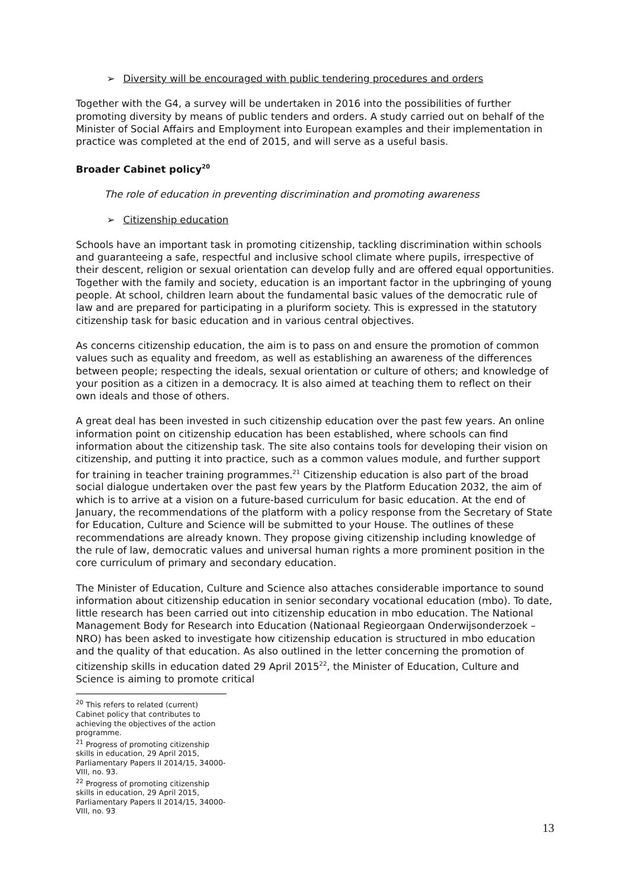➢ Diversity will be encouraged with public tendering procedures and orders
Together with the G4, a survey will be undertaken in 2016 into the possibilities of further promoting diversity by means of public tenders and orders. A study carried out on behalf of the Minister of Social Affairs and Employment into European examples and their implementation in practice was completed at the end of 2015, and will serve as a useful basis.
Broader Cabinet policy<sup>20</sup>
The role of education in preventing discrimination and promoting awareness
➢ Citizenship education
Schools have an important task in promoting citizenship, tackling discrimination within schools and guaranteeing a safe, respectful and inclusive school climate where pupils, irrespective of their descent, religion or sexual orientation can develop fully and are offered equal opportunities. Together with the family and society, education is an important factor in the upbringing of young people. At school, children learn about the fundamental basic values of the democratic rule of law and are prepared for participating in a pluriform society. This is expressed in the statutory citizenship task for basic education and in various central objectives.
As concerns citizenship education, the aim is to pass on and ensure the promotion of common values such as equality and freedom, as well as establishing an awareness of the differences between people; respecting the ideals, sexual orientation or culture of others; and knowledge of your position as a citizen in a democracy. It is also aimed at teaching them to reflect on their own ideals and those of others.
A great deal has been invested in such citizenship education over the past few years. An online information point on citizenship education has been established, where schools can find information about the citizenship task. The site also contains tools for developing their vision on citizenship, and putting it into practice, such as a common values module, and further support for training in teacher training programmes.<sup>21</sup> Citizenship education is also part of the broad social dialogue undertaken over the past few years by the Platform Education 2032, the aim of which is to arrive at a vision on a future-based curriculum for basic education. At the end of January, the recommendations of the platform with a policy response from the Secretary of State for Education, Culture and Science will be submitted to your House. The outlines of these recommendations are already known. They propose giving citizenship including knowledge of the rule of law, democratic values and universal human rights a more prominent position in the core curriculum of primary and secondary education.
The Minister of Education, Culture and Science also attaches considerable importance to sound information about citizenship education in senior secondary vocational education (mbo). To date, little research has been carried out into citizenship education in mbo education. The National Management Body for Research into Education (Nationaal Regieorgaan Onderwijsonderzoek – NRO) has been asked to investigate how citizenship education is structured in mbo education and the quality of that education. As also outlined in the letter concerning the promotion of citizenship skills in education dated 29 April 2015<sup>22</sup>, the Minister of Education, Culture and Science is aiming to promote critical
<sup>20</sup> This refers to related (current) Cabinet policy that contributes to achieving the objectives of the action programme.
<sup>21</sup> Progress of promoting citizenship skills in education, 29 April 2015, Parliamentary Papers II 2014/15, 34000-VIII, no. 93.
<sup>22</sup> Progress of promoting citizenship skills in education, 29 April 2015, Parliamentary Papers II 2014/15, 34000-VIII, no. 93
13